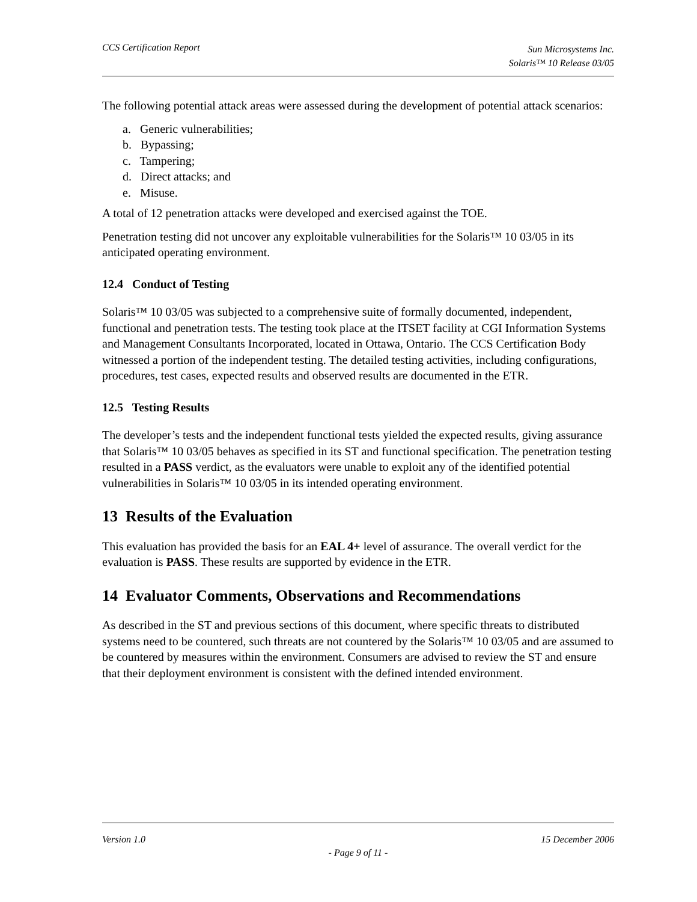CCS Certification Report
Sun Microsystems Inc.
Solaris™ 10 Release 03/05
The following potential attack areas were assessed during the development of potential attack scenarios:
a. Generic vulnerabilities;
b. Bypassing;
c. Tampering;
d. Direct attacks; and
e. Misuse.
A total of 12 penetration attacks were developed and exercised against the TOE.
Penetration testing did not uncover any exploitable vulnerabilities for the Solaris™ 10 03/05 in its anticipated operating environment.
12.4 Conduct of Testing
Solaris™ 10 03/05 was subjected to a comprehensive suite of formally documented, independent, functional and penetration tests. The testing took place at the ITSET facility at CGI Information Systems and Management Consultants Incorporated, located in Ottawa, Ontario. The CCS Certification Body witnessed a portion of the independent testing. The detailed testing activities, including configurations, procedures, test cases, expected results and observed results are documented in the ETR.
12.5 Testing Results
The developer’s tests and the independent functional tests yielded the expected results, giving assurance that Solaris™ 10 03/05 behaves as specified in its ST and functional specification. The penetration testing resulted in a PASS verdict, as the evaluators were unable to exploit any of the identified potential vulnerabilities in Solaris™ 10 03/05 in its intended operating environment.
13 Results of the Evaluation
This evaluation has provided the basis for an EAL 4+ level of assurance. The overall verdict for the evaluation is PASS. These results are supported by evidence in the ETR.
14 Evaluator Comments, Observations and Recommendations
As described in the ST and previous sections of this document, where specific threats to distributed systems need to be countered, such threats are not countered by the Solaris™ 10 03/05 and are assumed to be countered by measures within the environment. Consumers are advised to review the ST and ensure that their deployment environment is consistent with the defined intended environment.
Version 1.0 15 December 2006
- Page 9 of 11 -